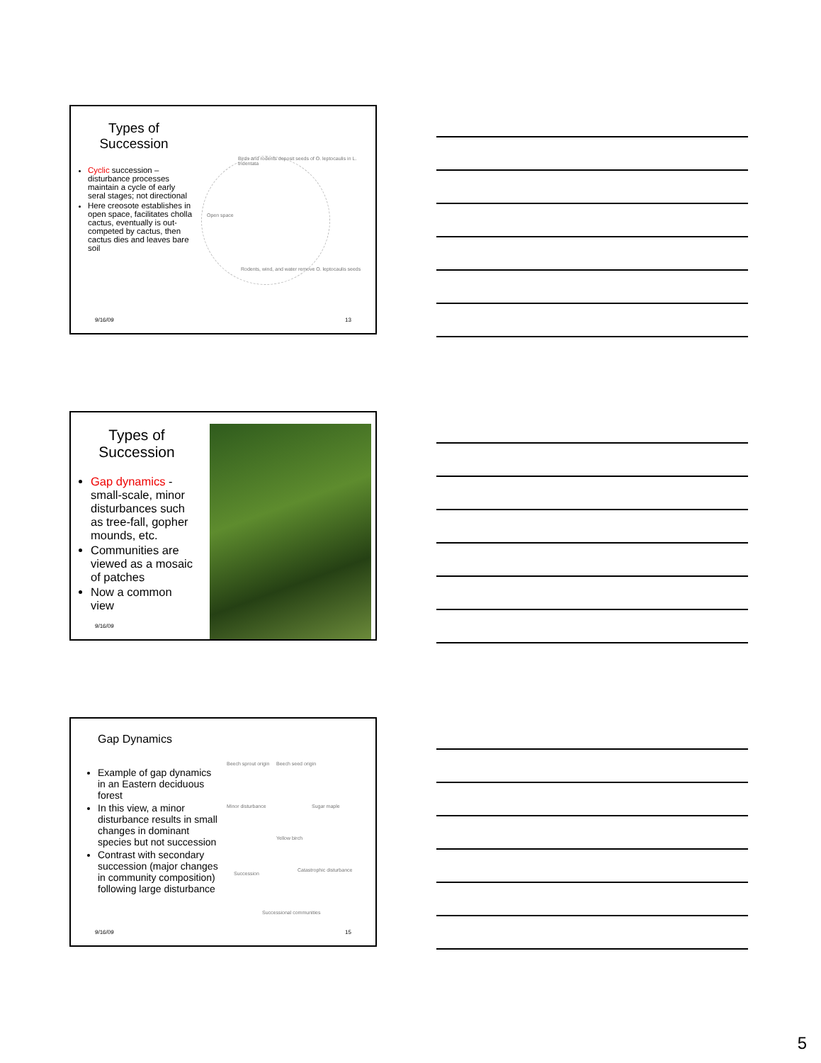Types of
Succession
Cyclic succession – disturbance processes maintain a cycle of early seral stages; not directional
Here creosote establishes in open space, facilitates cholla cactus, eventually is out-competed by cactus, then cactus dies and leaves bare soil
Birds and rodents deposit seeds of O. leptocaulis in L. tridentata
Open space
Rodents, wind, and water remove O. leptocaulis seeds
9/16/09 13
Types of
Succession
Gap dynamics - small-scale, minor disturbances such as tree-fall, gopher mounds, etc.
Communities are viewed as a mosaic of patches
Now a common view
9/16/09
Gap Dynamics
Example of gap dynamics in an Eastern deciduous forest
In this view, a minor disturbance results in small changes in dominant species but not succession
Contrast with secondary succession (major changes in community composition) following large disturbance
Beech sprout origin Beech seed origin
Sugar maple
Minor disturbance
Yellow birch
Succession
Catastrophic disturbance
Successional communities
9/16/09 15
5